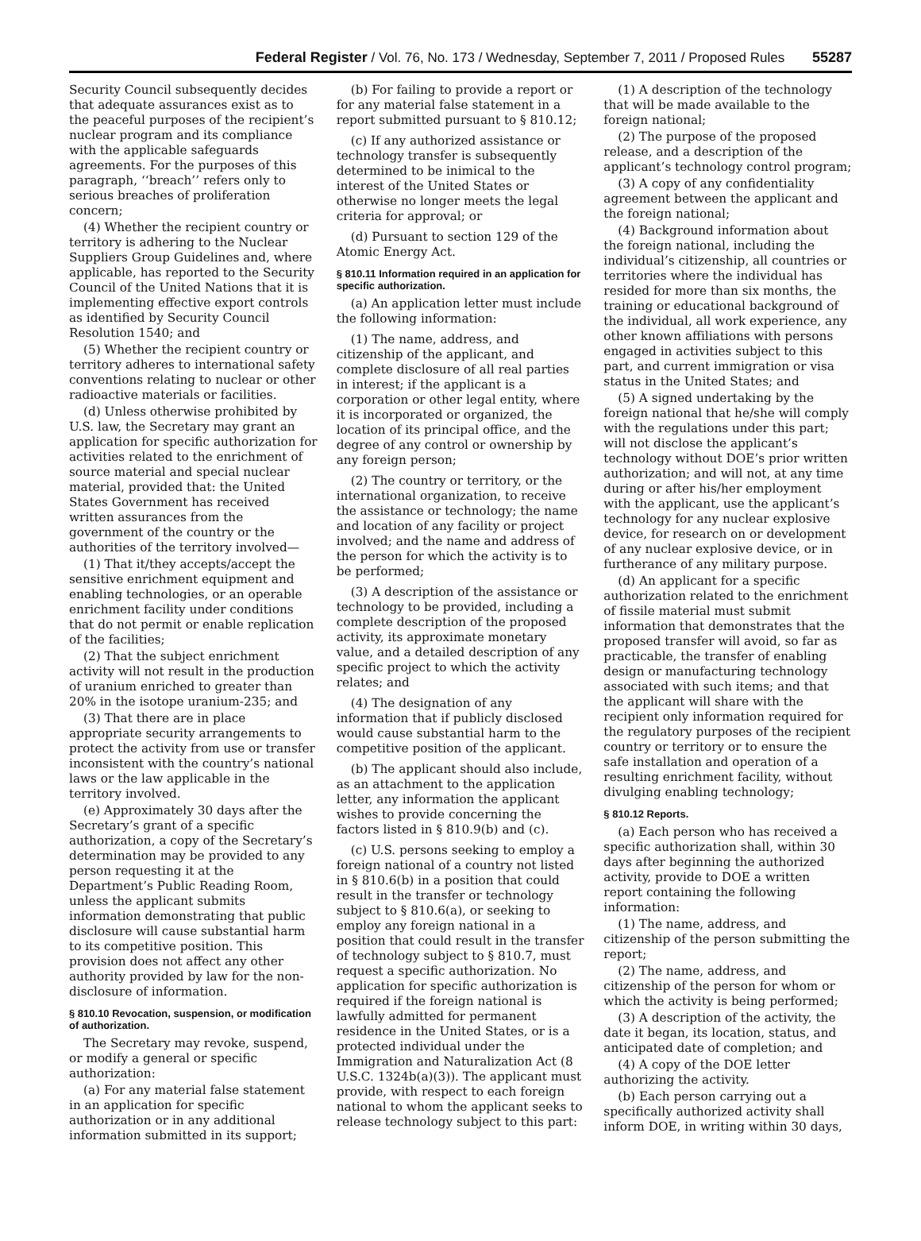Federal Register / Vol. 76, No. 173 / Wednesday, September 7, 2011 / Proposed Rules 55287
Security Council subsequently decides that adequate assurances exist as to the peaceful purposes of the recipient’s nuclear program and its compliance with the applicable safeguards agreements. For the purposes of this paragraph, ‘‘breach’’ refers only to serious breaches of proliferation concern;
(4) Whether the recipient country or territory is adhering to the Nuclear Suppliers Group Guidelines and, where applicable, has reported to the Security Council of the United Nations that it is implementing effective export controls as identified by Security Council Resolution 1540; and
(5) Whether the recipient country or territory adheres to international safety conventions relating to nuclear or other radioactive materials or facilities.
(d) Unless otherwise prohibited by U.S. law, the Secretary may grant an application for specific authorization for activities related to the enrichment of source material and special nuclear material, provided that: the United States Government has received written assurances from the government of the country or the authorities of the territory involved—
(1) That it/they accepts/accept the sensitive enrichment equipment and enabling technologies, or an operable enrichment facility under conditions that do not permit or enable replication of the facilities;
(2) That the subject enrichment activity will not result in the production of uranium enriched to greater than 20% in the isotope uranium-235; and
(3) That there are in place appropriate security arrangements to protect the activity from use or transfer inconsistent with the country’s national laws or the law applicable in the territory involved.
(e) Approximately 30 days after the Secretary’s grant of a specific authorization, a copy of the Secretary’s determination may be provided to any person requesting it at the Department’s Public Reading Room, unless the applicant submits information demonstrating that public disclosure will cause substantial harm to its competitive position. This provision does not affect any other authority provided by law for the non-disclosure of information.
§ 810.10 Revocation, suspension, or modification of authorization.
The Secretary may revoke, suspend, or modify a general or specific authorization:
(a) For any material false statement in an application for specific authorization or in any additional information submitted in its support;
(b) For failing to provide a report or for any material false statement in a report submitted pursuant to § 810.12;
(c) If any authorized assistance or technology transfer is subsequently determined to be inimical to the interest of the United States or otherwise no longer meets the legal criteria for approval; or
(d) Pursuant to section 129 of the Atomic Energy Act.
§ 810.11 Information required in an application for specific authorization.
(a) An application letter must include the following information:
(1) The name, address, and citizenship of the applicant, and complete disclosure of all real parties in interest; if the applicant is a corporation or other legal entity, where it is incorporated or organized, the location of its principal office, and the degree of any control or ownership by any foreign person;
(2) The country or territory, or the international organization, to receive the assistance or technology; the name and location of any facility or project involved; and the name and address of the person for which the activity is to be performed;
(3) A description of the assistance or technology to be provided, including a complete description of the proposed activity, its approximate monetary value, and a detailed description of any specific project to which the activity relates; and
(4) The designation of any information that if publicly disclosed would cause substantial harm to the competitive position of the applicant.
(b) The applicant should also include, as an attachment to the application letter, any information the applicant wishes to provide concerning the factors listed in § 810.9(b) and (c).
(c) U.S. persons seeking to employ a foreign national of a country not listed in § 810.6(b) in a position that could result in the transfer or technology subject to § 810.6(a), or seeking to employ any foreign national in a position that could result in the transfer of technology subject to § 810.7, must request a specific authorization. No application for specific authorization is required if the foreign national is lawfully admitted for permanent residence in the United States, or is a protected individual under the Immigration and Naturalization Act (8 U.S.C. 1324b(a)(3)). The applicant must provide, with respect to each foreign national to whom the applicant seeks to release technology subject to this part:
(1) A description of the technology that will be made available to the foreign national;
(2) The purpose of the proposed release, and a description of the applicant’s technology control program;
(3) A copy of any confidentiality agreement between the applicant and the foreign national;
(4) Background information about the foreign national, including the individual’s citizenship, all countries or territories where the individual has resided for more than six months, the training or educational background of the individual, all work experience, any other known affiliations with persons engaged in activities subject to this part, and current immigration or visa status in the United States; and
(5) A signed undertaking by the foreign national that he/she will comply with the regulations under this part; will not disclose the applicant’s technology without DOE’s prior written authorization; and will not, at any time during or after his/her employment with the applicant, use the applicant’s technology for any nuclear explosive device, for research on or development of any nuclear explosive device, or in furtherance of any military purpose.
(d) An applicant for a specific authorization related to the enrichment of fissile material must submit information that demonstrates that the proposed transfer will avoid, so far as practicable, the transfer of enabling design or manufacturing technology associated with such items; and that the applicant will share with the recipient only information required for the regulatory purposes of the recipient country or territory or to ensure the safe installation and operation of a resulting enrichment facility, without divulging enabling technology;
§ 810.12 Reports.
(a) Each person who has received a specific authorization shall, within 30 days after beginning the authorized activity, provide to DOE a written report containing the following information:
(1) The name, address, and citizenship of the person submitting the report;
(2) The name, address, and citizenship of the person for whom or which the activity is being performed;
(3) A description of the activity, the date it began, its location, status, and anticipated date of completion; and
(4) A copy of the DOE letter authorizing the activity.
(b) Each person carrying out a specifically authorized activity shall inform DOE, in writing within 30 days,